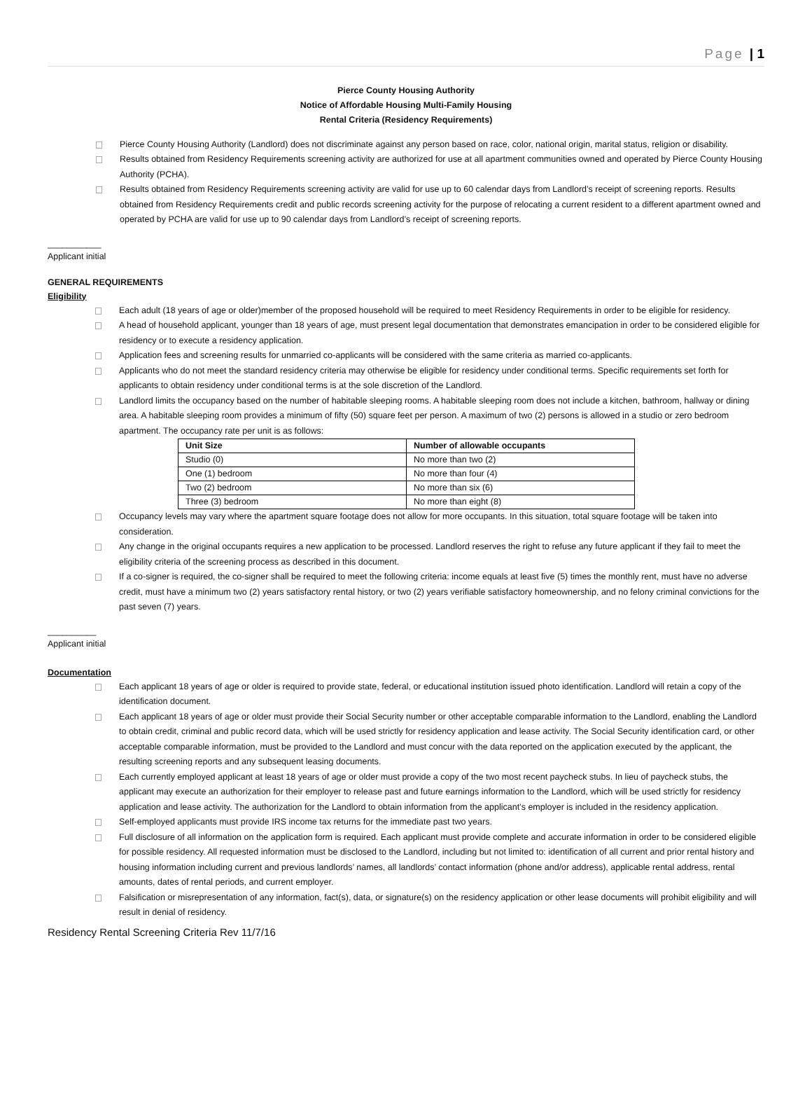Page | 1
Pierce County Housing Authority
Notice of Affordable Housing Multi-Family Housing
Rental Criteria (Residency Requirements)
Pierce County Housing Authority (Landlord) does not discriminate against any person based on race, color, national origin, marital status, religion or disability.
Results obtained from Residency Requirements screening activity are authorized for use at all apartment communities owned and operated by Pierce County Housing Authority (PCHA).
Results obtained from Residency Requirements screening activity are valid for use up to 60 calendar days from Landlord’s receipt of screening reports. Results obtained from Residency Requirements credit and public records screening activity for the purpose of relocating a current resident to a different apartment owned and operated by PCHA are valid for use up to 90 calendar days from Landlord’s receipt of screening reports.
___________
Applicant initial
GENERAL REQUIREMENTS
Eligibility
Each adult (18 years of age or older)member of the proposed household will be required to meet Residency Requirements in order to be eligible for residency.
A head of household applicant, younger than 18 years of age, must present legal documentation that demonstrates emancipation in order to be considered eligible for residency or to execute a residency application.
Application fees and screening results for unmarried co-applicants will be considered with the same criteria as married co-applicants.
Applicants who do not meet the standard residency criteria may otherwise be eligible for residency under conditional terms. Specific requirements set forth for applicants to obtain residency under conditional terms is at the sole discretion of the Landlord.
Landlord limits the occupancy based on the number of habitable sleeping rooms. A habitable sleeping room does not include a kitchen, bathroom, hallway or dining area. A habitable sleeping room provides a minimum of fifty (50) square feet per person. A maximum of two (2) persons is allowed in a studio or zero bedroom apartment. The occupancy rate per unit is as follows:
| Unit Size | Number of allowable occupants |
| --- | --- |
| Studio (0) | No more than two (2) |
| One (1) bedroom | No more than four (4) |
| Two (2) bedroom | No more than six (6) |
| Three (3) bedroom | No more than eight (8) |
Occupancy levels may vary where the apartment square footage does not allow for more occupants. In this situation, total square footage will be taken into consideration.
Any change in the original occupants requires a new application to be processed. Landlord reserves the right to refuse any future applicant if they fail to meet the eligibility criteria of the screening process as described in this document.
If a co-signer is required, the co-signer shall be required to meet the following criteria: income equals at least five (5) times the monthly rent, must have no adverse credit, must have a minimum two (2) years satisfactory rental history, or two (2) years verifiable satisfactory homeownership, and no felony criminal convictions for the past seven (7) years.
__________
Applicant initial
Documentation
Each applicant 18 years of age or older is required to provide state, federal, or educational institution issued photo identification. Landlord will retain a copy of the identification document.
Each applicant 18 years of age or older must provide their Social Security number or other acceptable comparable information to the Landlord, enabling the Landlord to obtain credit, criminal and public record data, which will be used strictly for residency application and lease activity. The Social Security identification card, or other acceptable comparable information, must be provided to the Landlord and must concur with the data reported on the application executed by the applicant, the resulting screening reports and any subsequent leasing documents.
Each currently employed applicant at least 18 years of age or older must provide a copy of the two most recent paycheck stubs. In lieu of paycheck stubs, the applicant may execute an authorization for their employer to release past and future earnings information to the Landlord, which will be used strictly for residency application and lease activity. The authorization for the Landlord to obtain information from the applicant’s employer is included in the residency application.
Self-employed applicants must provide IRS income tax returns for the immediate past two years.
Full disclosure of all information on the application form is required. Each applicant must provide complete and accurate information in order to be considered eligible for possible residency. All requested information must be disclosed to the Landlord, including but not limited to: identification of all current and prior rental history and housing information including current and previous landlords’ names, all landlords’ contact information (phone and/or address), applicable rental address, rental amounts, dates of rental periods, and current employer.
Falsification or misrepresentation of any information, fact(s), data, or signature(s) on the residency application or other lease documents will prohibit eligibility and will result in denial of residency.
Residency Rental Screening Criteria Rev 11/7/16